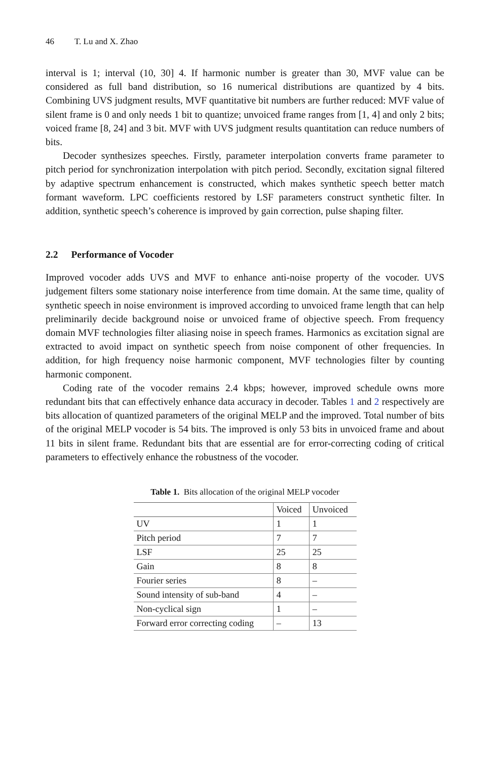46 T. Lu and X. Zhao
interval is 1; interval (10, 30] 4. If harmonic number is greater than 30, MVF value can be considered as full band distribution, so 16 numerical distributions are quantized by 4 bits. Combining UVS judgment results, MVF quantitative bit numbers are further reduced: MVF value of silent frame is 0 and only needs 1 bit to quantize; unvoiced frame ranges from [1, 4] and only 2 bits; voiced frame [8, 24] and 3 bit. MVF with UVS judgment results quantitation can reduce numbers of bits.
Decoder synthesizes speeches. Firstly, parameter interpolation converts frame parameter to pitch period for synchronization interpolation with pitch period. Secondly, excitation signal filtered by adaptive spectrum enhancement is constructed, which makes synthetic speech better match formant waveform. LPC coefficients restored by LSF parameters construct synthetic filter. In addition, synthetic speech’s coherence is improved by gain correction, pulse shaping filter.
2.2 Performance of Vocoder
Improved vocoder adds UVS and MVF to enhance anti-noise property of the vocoder. UVS judgement filters some stationary noise interference from time domain. At the same time, quality of synthetic speech in noise environment is improved according to unvoiced frame length that can help preliminarily decide background noise or unvoiced frame of objective speech. From frequency domain MVF technologies filter aliasing noise in speech frames. Harmonics as excitation signal are extracted to avoid impact on synthetic speech from noise component of other frequencies. In addition, for high frequency noise harmonic component, MVF technologies filter by counting harmonic component.
Coding rate of the vocoder remains 2.4 kbps; however, improved schedule owns more redundant bits that can effectively enhance data accuracy in decoder. Tables 1 and 2 respectively are bits allocation of quantized parameters of the original MELP and the improved. Total number of bits of the original MELP vocoder is 54 bits. The improved is only 53 bits in unvoiced frame and about 11 bits in silent frame. Redundant bits that are essential are for error-correcting coding of critical parameters to effectively enhance the robustness of the vocoder.
Table 1. Bits allocation of the original MELP vocoder
| | Voiced | Unvoiced |
| --- | --- | --- |
| UV | 1 | 1 |
| Pitch period | 7 | 7 |
| LSF | 25 | 25 |
| Gain | 8 | 8 |
| Fourier series | 8 | – |
| Sound intensity of sub-band | 4 | – |
| Non-cyclical sign | 1 | – |
| Forward error correcting coding | – | 13 |